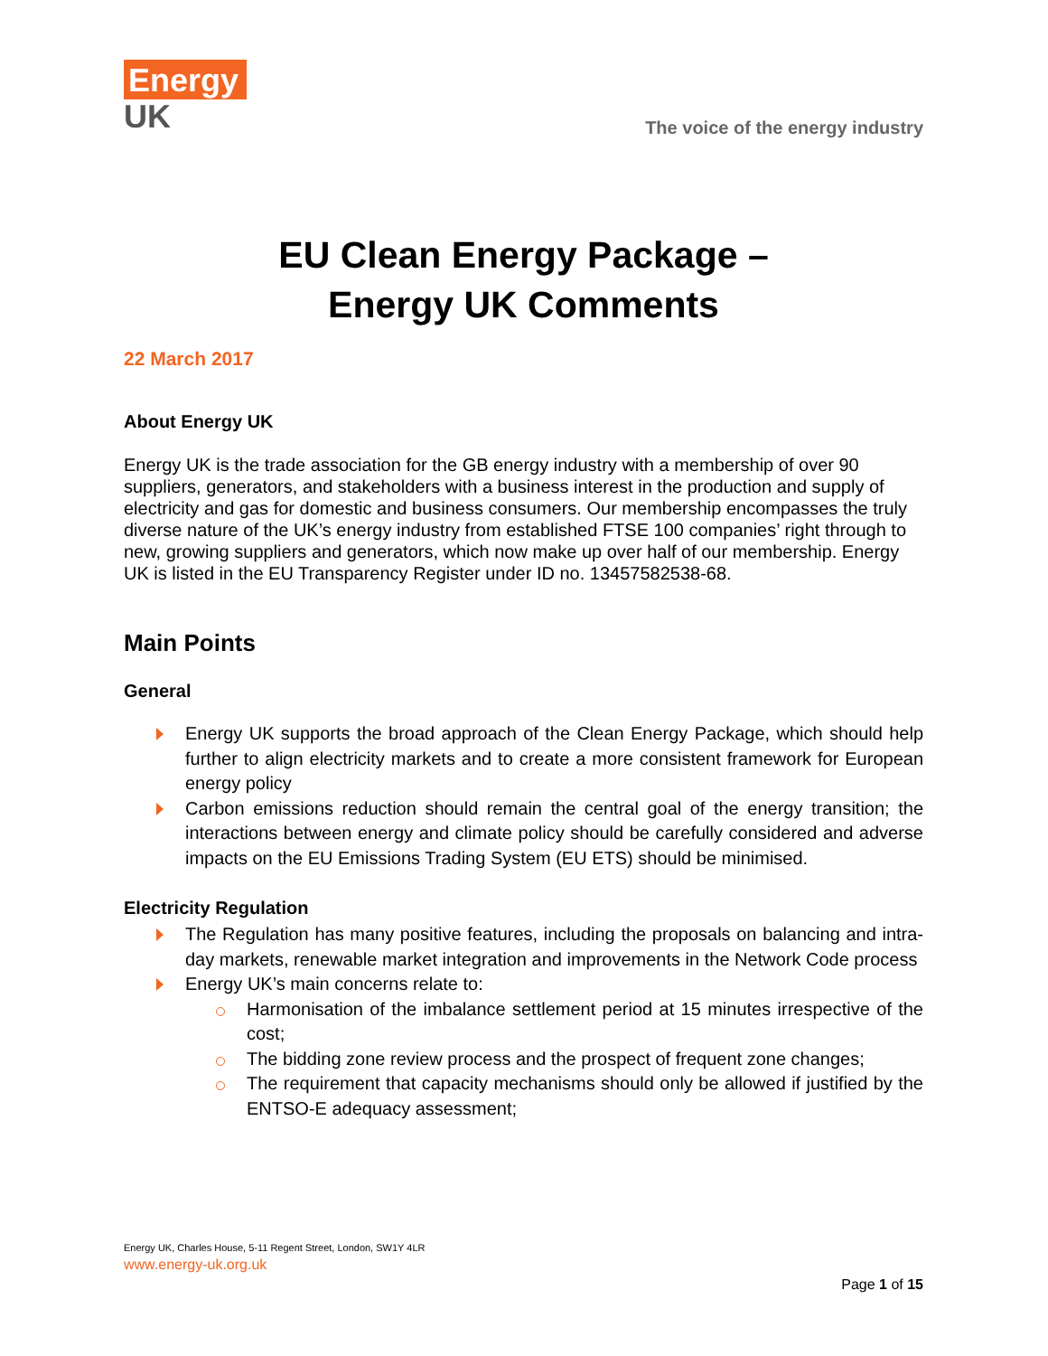Energy
UK
The voice of the energy industry
EU Clean Energy Package –
Energy UK Comments
22 March 2017
About Energy UK
Energy UK is the trade association for the GB energy industry with a membership of over 90 suppliers, generators, and stakeholders with a business interest in the production and supply of electricity and gas for domestic and business consumers. Our membership encompasses the truly diverse nature of the UK’s energy industry from established FTSE 100 companies’ right through to new, growing suppliers and generators, which now make up over half of our membership. Energy UK is listed in the EU Transparency Register under ID no. 13457582538-68.
Main Points
General
Energy UK supports the broad approach of the Clean Energy Package, which should help further to align electricity markets and to create a more consistent framework for European energy policy
Carbon emissions reduction should remain the central goal of the energy transition; the interactions between energy and climate policy should be carefully considered and adverse impacts on the EU Emissions Trading System (EU ETS) should be minimised.
Electricity Regulation
The Regulation has many positive features, including the proposals on balancing and intra-day markets, renewable market integration and improvements in the Network Code process
Energy UK’s main concerns relate to:
Harmonisation of the imbalance settlement period at 15 minutes irrespective of the cost;
The bidding zone review process and the prospect of frequent zone changes;
The requirement that capacity mechanisms should only be allowed if justified by the ENTSO-E adequacy assessment;
Energy UK, Charles House, 5-11 Regent Street, London, SW1Y 4LR
www.energy-uk.org.uk
Page 1 of 15